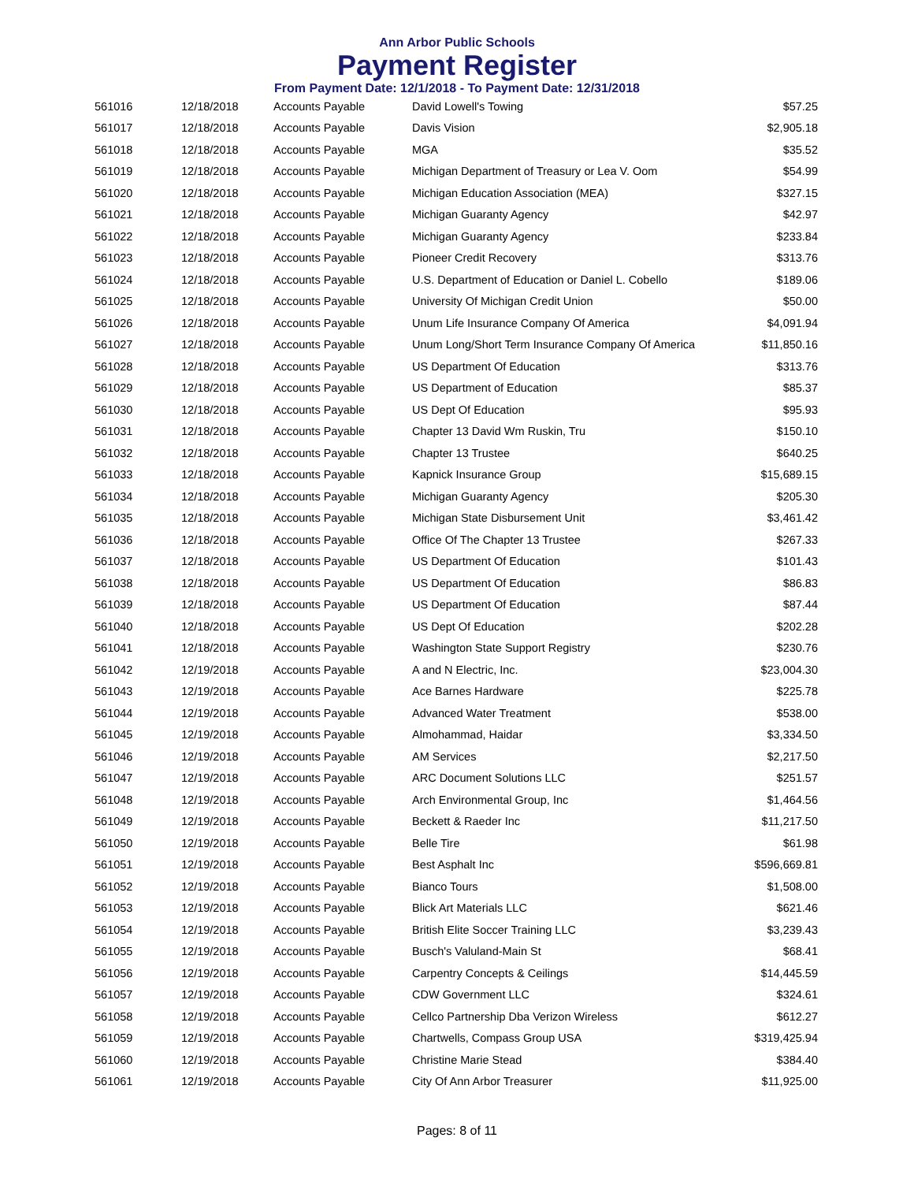Ann Arbor Public Schools
Payment Register
From Payment Date: 12/1/2018 - To Payment Date: 12/31/2018
| 561016 | 12/18/2018 | Accounts Payable | David Lowell's Towing | $57.25 |
| 561017 | 12/18/2018 | Accounts Payable | Davis Vision | $2,905.18 |
| 561018 | 12/18/2018 | Accounts Payable | MGA | $35.52 |
| 561019 | 12/18/2018 | Accounts Payable | Michigan Department of Treasury or Lea V. Oom | $54.99 |
| 561020 | 12/18/2018 | Accounts Payable | Michigan Education Association (MEA) | $327.15 |
| 561021 | 12/18/2018 | Accounts Payable | Michigan Guaranty Agency | $42.97 |
| 561022 | 12/18/2018 | Accounts Payable | Michigan Guaranty Agency | $233.84 |
| 561023 | 12/18/2018 | Accounts Payable | Pioneer Credit Recovery | $313.76 |
| 561024 | 12/18/2018 | Accounts Payable | U.S. Department of Education or Daniel L. Cobello | $189.06 |
| 561025 | 12/18/2018 | Accounts Payable | University Of Michigan Credit Union | $50.00 |
| 561026 | 12/18/2018 | Accounts Payable | Unum Life Insurance Company Of America | $4,091.94 |
| 561027 | 12/18/2018 | Accounts Payable | Unum Long/Short Term Insurance Company Of America | $11,850.16 |
| 561028 | 12/18/2018 | Accounts Payable | US Department Of Education | $313.76 |
| 561029 | 12/18/2018 | Accounts Payable | US Department of Education | $85.37 |
| 561030 | 12/18/2018 | Accounts Payable | US Dept Of Education | $95.93 |
| 561031 | 12/18/2018 | Accounts Payable | Chapter 13 David Wm Ruskin, Tru | $150.10 |
| 561032 | 12/18/2018 | Accounts Payable | Chapter 13 Trustee | $640.25 |
| 561033 | 12/18/2018 | Accounts Payable | Kapnick Insurance Group | $15,689.15 |
| 561034 | 12/18/2018 | Accounts Payable | Michigan Guaranty Agency | $205.30 |
| 561035 | 12/18/2018 | Accounts Payable | Michigan State Disbursement Unit | $3,461.42 |
| 561036 | 12/18/2018 | Accounts Payable | Office Of The Chapter 13 Trustee | $267.33 |
| 561037 | 12/18/2018 | Accounts Payable | US Department Of Education | $101.43 |
| 561038 | 12/18/2018 | Accounts Payable | US Department Of Education | $86.83 |
| 561039 | 12/18/2018 | Accounts Payable | US Department Of Education | $87.44 |
| 561040 | 12/18/2018 | Accounts Payable | US Dept Of Education | $202.28 |
| 561041 | 12/18/2018 | Accounts Payable | Washington State Support Registry | $230.76 |
| 561042 | 12/19/2018 | Accounts Payable | A and N Electric, Inc. | $23,004.30 |
| 561043 | 12/19/2018 | Accounts Payable | Ace Barnes Hardware | $225.78 |
| 561044 | 12/19/2018 | Accounts Payable | Advanced Water Treatment | $538.00 |
| 561045 | 12/19/2018 | Accounts Payable | Almohammad, Haidar | $3,334.50 |
| 561046 | 12/19/2018 | Accounts Payable | AM Services | $2,217.50 |
| 561047 | 12/19/2018 | Accounts Payable | ARC Document Solutions LLC | $251.57 |
| 561048 | 12/19/2018 | Accounts Payable | Arch Environmental Group, Inc | $1,464.56 |
| 561049 | 12/19/2018 | Accounts Payable | Beckett & Raeder Inc | $11,217.50 |
| 561050 | 12/19/2018 | Accounts Payable | Belle Tire | $61.98 |
| 561051 | 12/19/2018 | Accounts Payable | Best Asphalt Inc | $596,669.81 |
| 561052 | 12/19/2018 | Accounts Payable | Bianco Tours | $1,508.00 |
| 561053 | 12/19/2018 | Accounts Payable | Blick Art Materials LLC | $621.46 |
| 561054 | 12/19/2018 | Accounts Payable | British Elite Soccer Training LLC | $3,239.43 |
| 561055 | 12/19/2018 | Accounts Payable | Busch's Valuland-Main St | $68.41 |
| 561056 | 12/19/2018 | Accounts Payable | Carpentry Concepts & Ceilings | $14,445.59 |
| 561057 | 12/19/2018 | Accounts Payable | CDW Government LLC | $324.61 |
| 561058 | 12/19/2018 | Accounts Payable | Cellco Partnership Dba Verizon Wireless | $612.27 |
| 561059 | 12/19/2018 | Accounts Payable | Chartwells, Compass Group USA | $319,425.94 |
| 561060 | 12/19/2018 | Accounts Payable | Christine Marie Stead | $384.40 |
| 561061 | 12/19/2018 | Accounts Payable | City Of Ann Arbor Treasurer | $11,925.00 |
Pages: 8 of 11